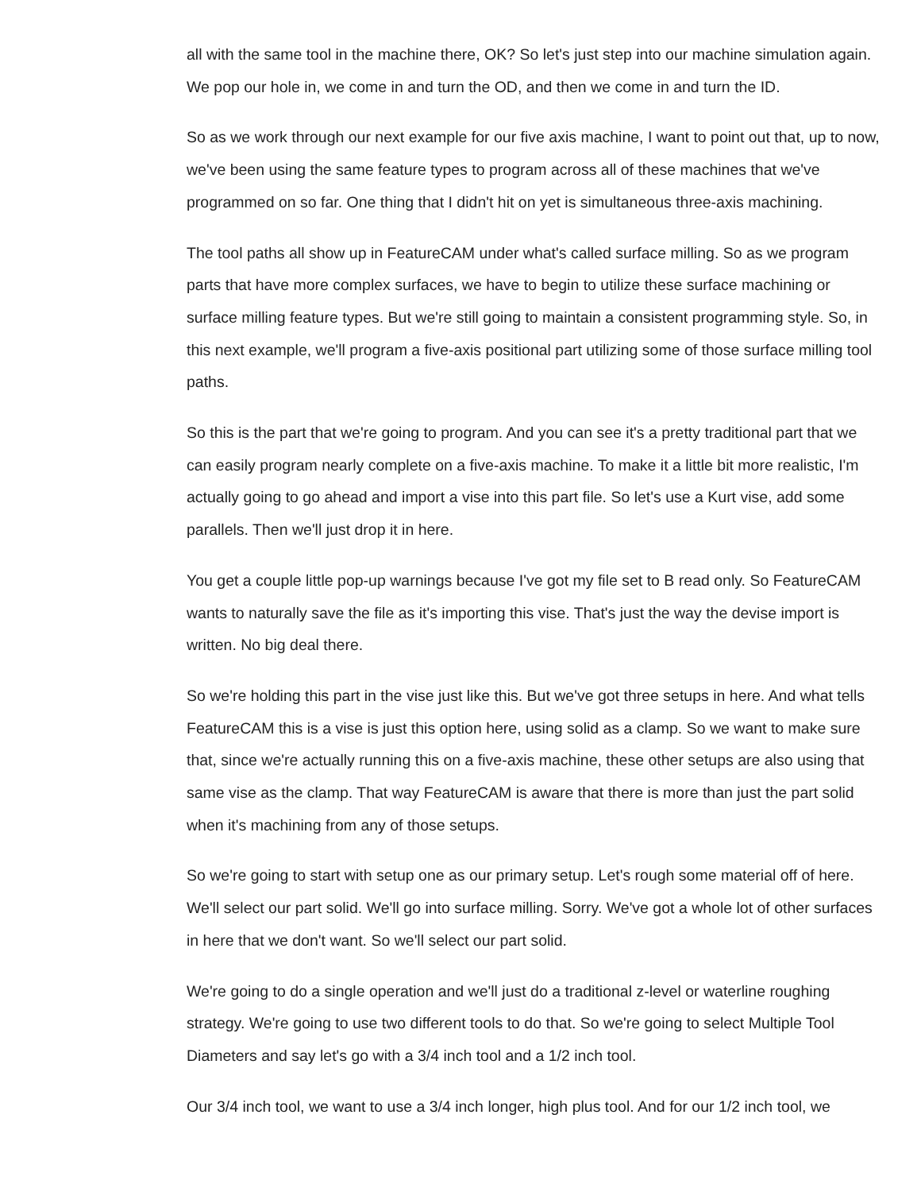all with the same tool in the machine there, OK? So let's just step into our machine simulation again. We pop our hole in, we come in and turn the OD, and then we come in and turn the ID.
So as we work through our next example for our five axis machine, I want to point out that, up to now, we've been using the same feature types to program across all of these machines that we've programmed on so far. One thing that I didn't hit on yet is simultaneous three-axis machining.
The tool paths all show up in FeatureCAM under what's called surface milling. So as we program parts that have more complex surfaces, we have to begin to utilize these surface machining or surface milling feature types. But we're still going to maintain a consistent programming style. So, in this next example, we'll program a five-axis positional part utilizing some of those surface milling tool paths.
So this is the part that we're going to program. And you can see it's a pretty traditional part that we can easily program nearly complete on a five-axis machine. To make it a little bit more realistic, I'm actually going to go ahead and import a vise into this part file. So let's use a Kurt vise, add some parallels. Then we'll just drop it in here.
You get a couple little pop-up warnings because I've got my file set to B read only. So FeatureCAM wants to naturally save the file as it's importing this vise. That's just the way the devise import is written. No big deal there.
So we're holding this part in the vise just like this. But we've got three setups in here. And what tells FeatureCAM this is a vise is just this option here, using solid as a clamp. So we want to make sure that, since we're actually running this on a five-axis machine, these other setups are also using that same vise as the clamp. That way FeatureCAM is aware that there is more than just the part solid when it's machining from any of those setups.
So we're going to start with setup one as our primary setup. Let's rough some material off of here. We'll select our part solid. We'll go into surface milling. Sorry. We've got a whole lot of other surfaces in here that we don't want. So we'll select our part solid.
We're going to do a single operation and we'll just do a traditional z-level or waterline roughing strategy. We're going to use two different tools to do that. So we're going to select Multiple Tool Diameters and say let's go with a 3/4 inch tool and a 1/2 inch tool.
Our 3/4 inch tool, we want to use a 3/4 inch longer, high plus tool. And for our 1/2 inch tool, we